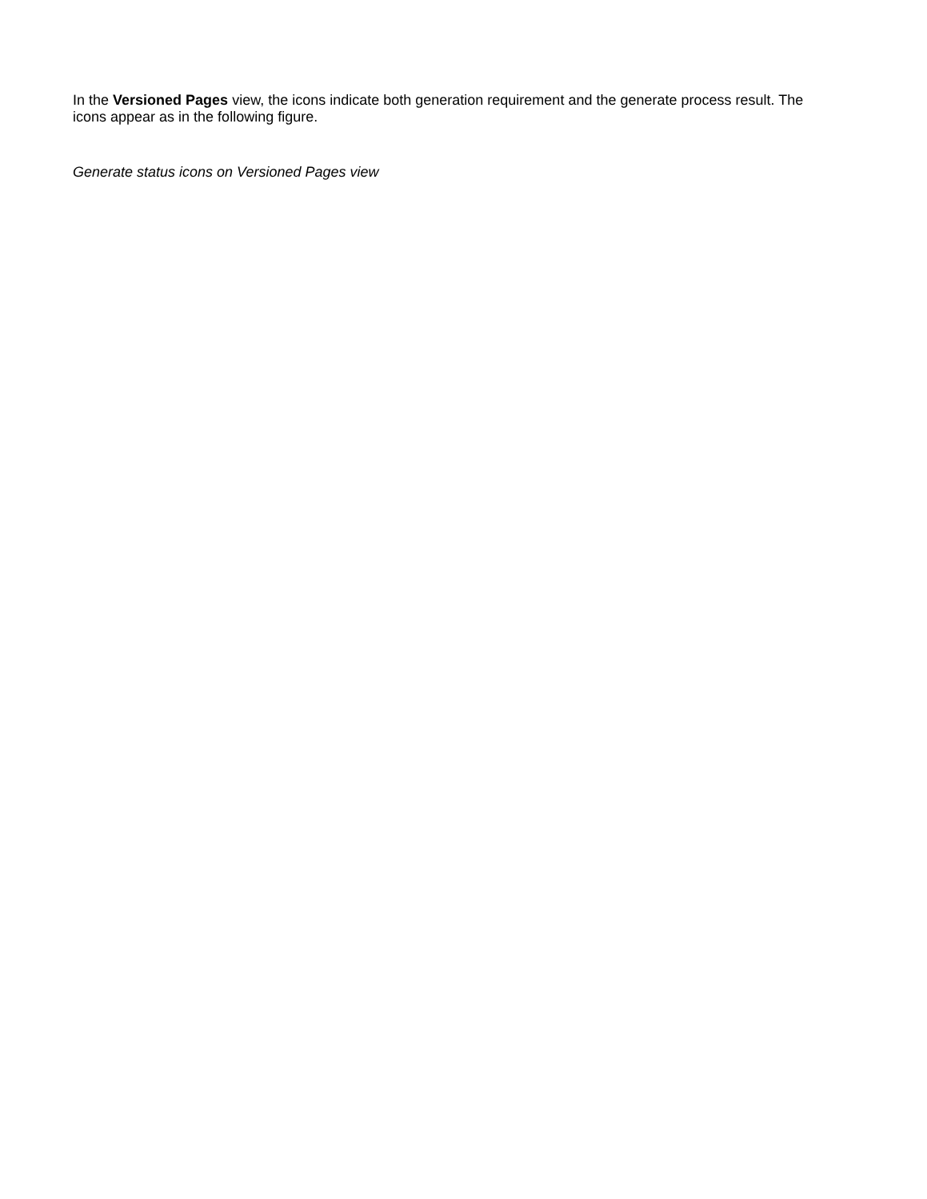In the Versioned Pages view, the icons indicate both generation requirement and the generate process result. The icons appear as in the following figure.
Generate status icons on Versioned Pages view